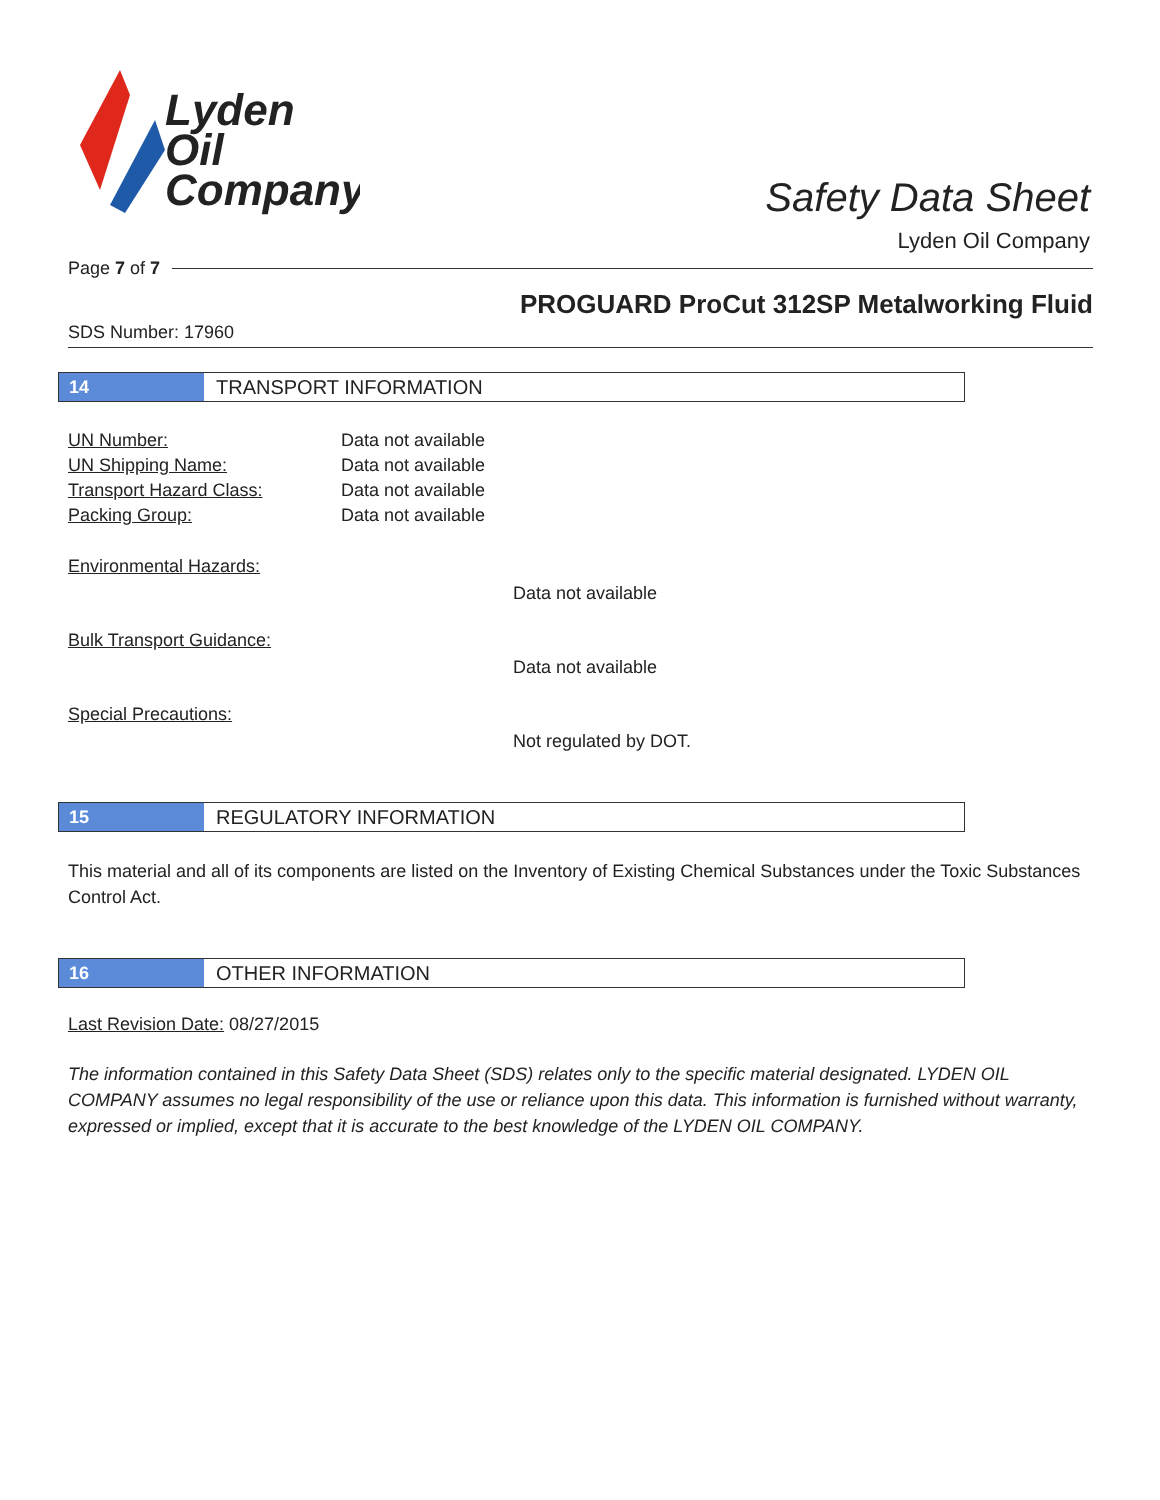Lyden
Oil
Company
Safety Data Sheet
Lyden Oil Company
Page 7 of 7
PROGUARD ProCut 312SP Metalworking Fluid
SDS Number: 17960
14
TRANSPORT INFORMATION
UN Number: Data not available
UN Shipping Name: Data not available
Transport Hazard Class: Data not available
Packing Group: Data not available
Environmental Hazards:
Data not available
Bulk Transport Guidance:
Data not available
Special Precautions:
Not regulated by DOT.
15
REGULATORY INFORMATION
This material and all of its components are listed on the Inventory of Existing Chemical Substances under the Toxic Substances Control Act.
16
OTHER INFORMATION
Last Revision Date: 08/27/2015
The information contained in this Safety Data Sheet (SDS) relates only to the specific material designated. LYDEN OIL COMPANY assumes no legal responsibility of the use or reliance upon this data. This information is furnished without warranty, expressed or implied, except that it is accurate to the best knowledge of the LYDEN OIL COMPANY.